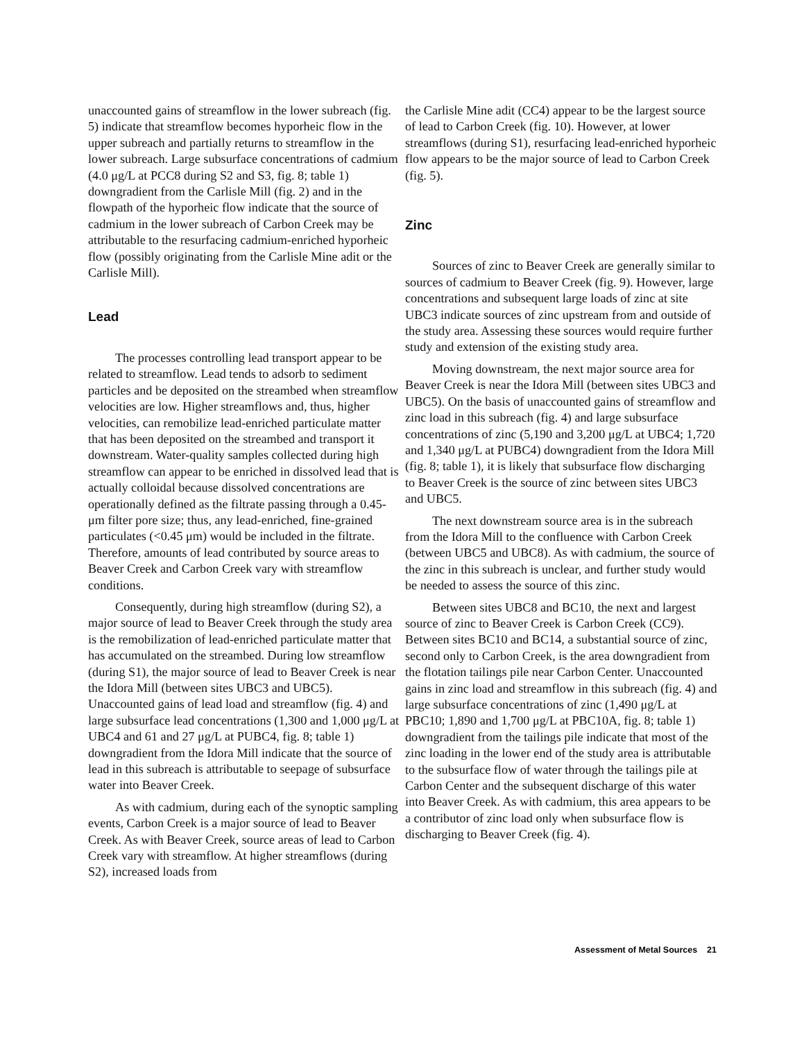unaccounted gains of streamflow in the lower subreach (fig. 5) indicate that streamflow becomes hyporheic flow in the upper subreach and partially returns to streamflow in the lower subreach. Large subsurface concentrations of cadmium (4.0 μg/L at PCC8 during S2 and S3, fig. 8; table 1) downgradient from the Carlisle Mill (fig. 2) and in the flowpath of the hyporheic flow indicate that the source of cadmium in the lower subreach of Carbon Creek may be attributable to the resurfacing cadmium-enriched hyporheic flow (possibly originating from the Carlisle Mine adit or the Carlisle Mill).
Lead
The processes controlling lead transport appear to be related to streamflow. Lead tends to adsorb to sediment particles and be deposited on the streambed when streamflow velocities are low. Higher streamflows and, thus, higher velocities, can remobilize lead-enriched particulate matter that has been deposited on the streambed and transport it downstream. Water-quality samples collected during high streamflow can appear to be enriched in dissolved lead that is actually colloidal because dissolved concentrations are operationally defined as the filtrate passing through a 0.45-μm filter pore size; thus, any lead-enriched, fine-grained particulates (<0.45 μm) would be included in the filtrate. Therefore, amounts of lead contributed by source areas to Beaver Creek and Carbon Creek vary with streamflow conditions.
Consequently, during high streamflow (during S2), a major source of lead to Beaver Creek through the study area is the remobilization of lead-enriched particulate matter that has accumulated on the streambed. During low streamflow (during S1), the major source of lead to Beaver Creek is near the Idora Mill (between sites UBC3 and UBC5). Unaccounted gains of lead load and streamflow (fig. 4) and large subsurface lead concentrations (1,300 and 1,000 μg/L at UBC4 and 61 and 27 μg/L at PUBC4, fig. 8; table 1) downgradient from the Idora Mill indicate that the source of lead in this subreach is attributable to seepage of subsurface water into Beaver Creek.
As with cadmium, during each of the synoptic sampling events, Carbon Creek is a major source of lead to Beaver Creek. As with Beaver Creek, source areas of lead to Carbon Creek vary with streamflow. At higher streamflows (during S2), increased loads from
the Carlisle Mine adit (CC4) appear to be the largest source of lead to Carbon Creek (fig. 10). However, at lower streamflows (during S1), resurfacing lead-enriched hyporheic flow appears to be the major source of lead to Carbon Creek (fig. 5).
Zinc
Sources of zinc to Beaver Creek are generally similar to sources of cadmium to Beaver Creek (fig. 9). However, large concentrations and subsequent large loads of zinc at site UBC3 indicate sources of zinc upstream from and outside of the study area. Assessing these sources would require further study and extension of the existing study area.
Moving downstream, the next major source area for Beaver Creek is near the Idora Mill (between sites UBC3 and UBC5). On the basis of unaccounted gains of streamflow and zinc load in this subreach (fig. 4) and large subsurface concentrations of zinc (5,190 and 3,200 μg/L at UBC4; 1,720 and 1,340 μg/L at PUBC4) downgradient from the Idora Mill (fig. 8; table 1), it is likely that subsurface flow discharging to Beaver Creek is the source of zinc between sites UBC3 and UBC5.
The next downstream source area is in the subreach from the Idora Mill to the confluence with Carbon Creek (between UBC5 and UBC8). As with cadmium, the source of the zinc in this subreach is unclear, and further study would be needed to assess the source of this zinc.
Between sites UBC8 and BC10, the next and largest source of zinc to Beaver Creek is Carbon Creek (CC9). Between sites BC10 and BC14, a substantial source of zinc, second only to Carbon Creek, is the area downgradient from the flotation tailings pile near Carbon Center. Unaccounted gains in zinc load and streamflow in this subreach (fig. 4) and large subsurface concentrations of zinc (1,490 μg/L at PBC10; 1,890 and 1,700 μg/L at PBC10A, fig. 8; table 1) downgradient from the tailings pile indicate that most of the zinc loading in the lower end of the study area is attributable to the subsurface flow of water through the tailings pile at Carbon Center and the subsequent discharge of this water into Beaver Creek. As with cadmium, this area appears to be a contributor of zinc load only when subsurface flow is discharging to Beaver Creek (fig. 4).
Assessment of Metal Sources 21